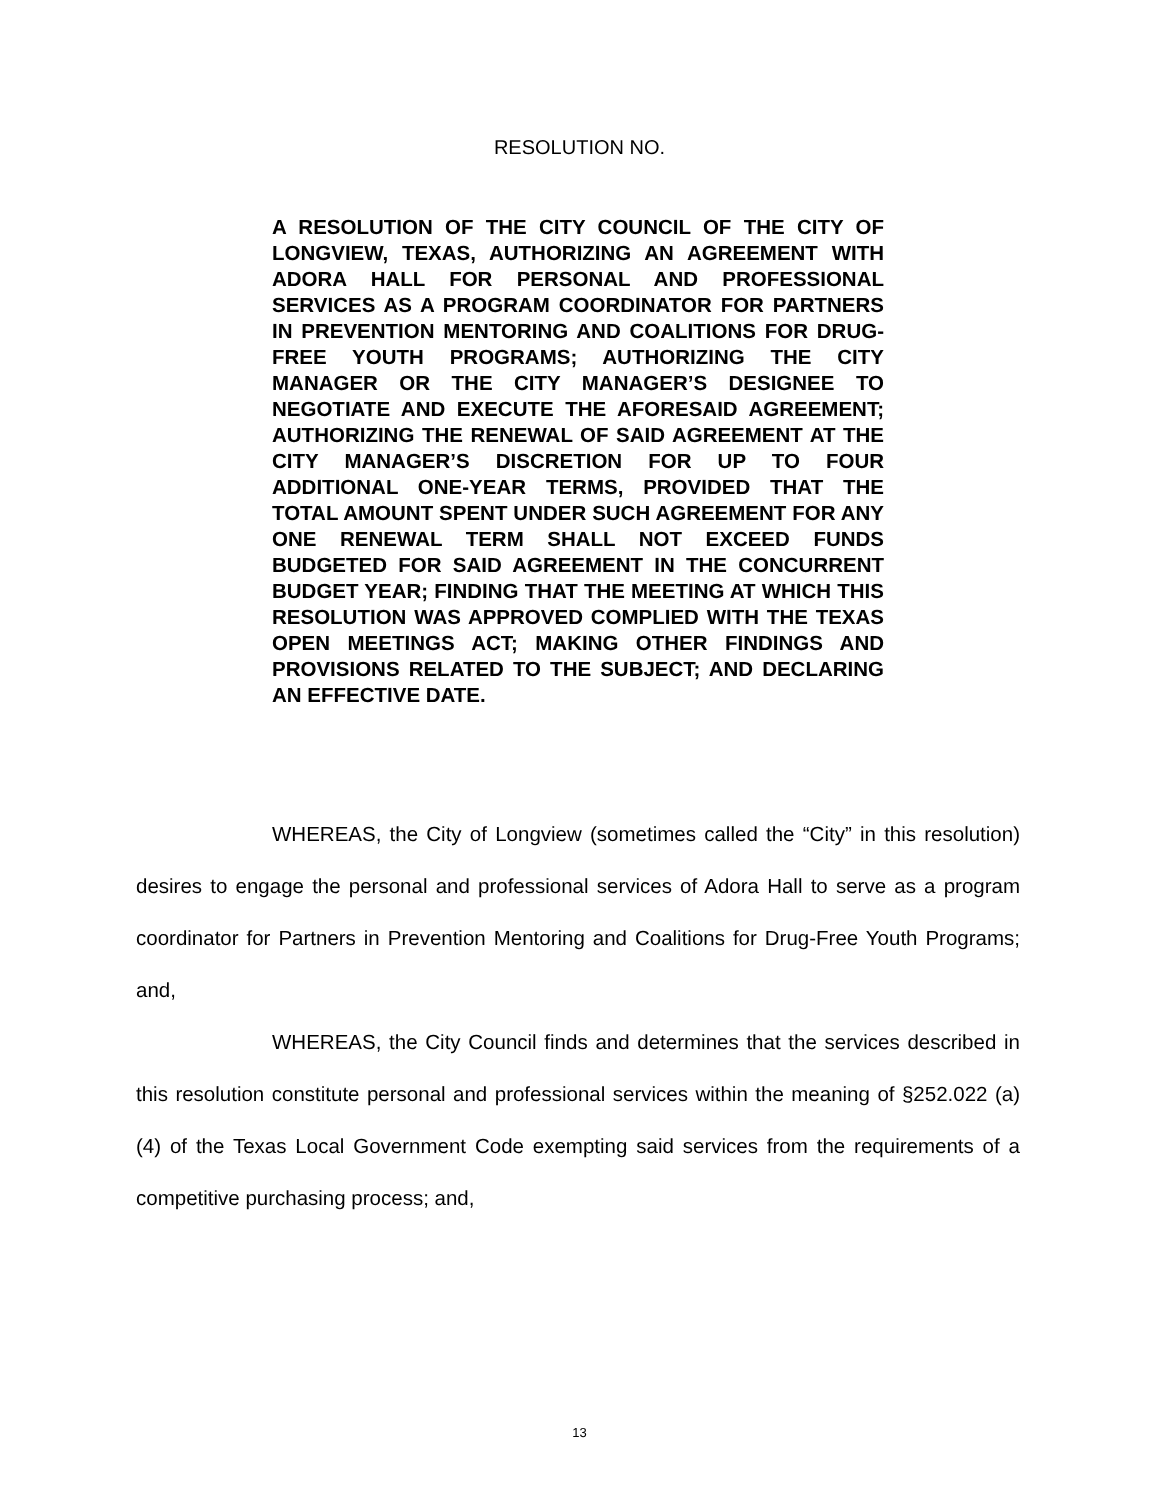RESOLUTION NO.
A RESOLUTION OF THE CITY COUNCIL OF THE CITY OF LONGVIEW, TEXAS, AUTHORIZING AN AGREEMENT WITH ADORA HALL FOR PERSONAL AND PROFESSIONAL SERVICES AS A PROGRAM COORDINATOR FOR PARTNERS IN PREVENTION MENTORING AND COALITIONS FOR DRUG-FREE YOUTH PROGRAMS; AUTHORIZING THE CITY MANAGER OR THE CITY MANAGER’S DESIGNEE TO NEGOTIATE AND EXECUTE THE AFORESAID AGREEMENT; AUTHORIZING THE RENEWAL OF SAID AGREEMENT AT THE CITY MANAGER’S DISCRETION FOR UP TO FOUR ADDITIONAL ONE-YEAR TERMS, PROVIDED THAT THE TOTAL AMOUNT SPENT UNDER SUCH AGREEMENT FOR ANY ONE RENEWAL TERM SHALL NOT EXCEED FUNDS BUDGETED FOR SAID AGREEMENT IN THE CONCURRENT BUDGET YEAR; FINDING THAT THE MEETING AT WHICH THIS RESOLUTION WAS APPROVED COMPLIED WITH THE TEXAS OPEN MEETINGS ACT; MAKING OTHER FINDINGS AND PROVISIONS RELATED TO THE SUBJECT; AND DECLARING AN EFFECTIVE DATE.
WHEREAS, the City of Longview (sometimes called the “City” in this resolution) desires to engage the personal and professional services of Adora Hall to serve as a program coordinator for Partners in Prevention Mentoring and Coalitions for Drug-Free Youth Programs; and,
WHEREAS, the City Council finds and determines that the services described in this resolution constitute personal and professional services within the meaning of §252.022 (a) (4) of the Texas Local Government Code exempting said services from the requirements of a competitive purchasing process; and,
13